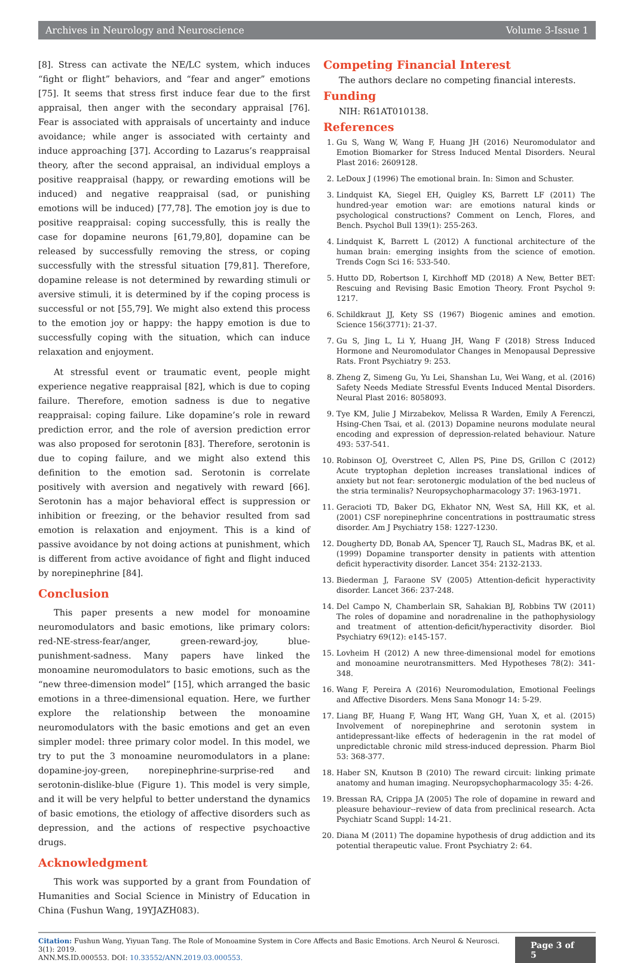Archives in Neurology and Neuroscience Volume 3-Issue 1
[8]. Stress can activate the NE/LC system, which induces “fight or flight” behaviors, and “fear and anger” emotions [75]. It seems that stress first induce fear due to the first appraisal, then anger with the secondary appraisal [76]. Fear is associated with appraisals of uncertainty and induce avoidance; while anger is associated with certainty and induce approaching [37]. According to Lazarus’s reappraisal theory, after the second appraisal, an individual employs a positive reappraisal (happy, or rewarding emotions will be induced) and negative reappraisal (sad, or punishing emotions will be induced) [77,78]. The emotion joy is due to positive reappraisal: coping successfully, this is really the case for dopamine neurons [61,79,80], dopamine can be released by successfully removing the stress, or coping successfully with the stressful situation [79,81]. Therefore, dopamine release is not determined by rewarding stimuli or aversive stimuli, it is determined by if the coping process is successful or not [55,79]. We might also extend this process to the emotion joy or happy: the happy emotion is due to successfully coping with the situation, which can induce relaxation and enjoyment.
At stressful event or traumatic event, people might experience negative reappraisal [82], which is due to coping failure. Therefore, emotion sadness is due to negative reappraisal: coping failure. Like dopamine’s role in reward prediction error, and the role of aversion prediction error was also proposed for serotonin [83]. Therefore, serotonin is due to coping failure, and we might also extend this definition to the emotion sad. Serotonin is correlate positively with aversion and negatively with reward [66]. Serotonin has a major behavioral effect is suppression or inhibition or freezing, or the behavior resulted from sad emotion is relaxation and enjoyment. This is a kind of passive avoidance by not doing actions at punishment, which is different from active avoidance of fight and flight induced by norepinephrine [84].
Conclusion
This paper presents a new model for monoamine neuromodulators and basic emotions, like primary colors: red-NE-stress-fear/anger, green-reward-joy, blue-punishment-sadness. Many papers have linked the monoamine neuromodulators to basic emotions, such as the “new three-dimension model” [15], which arranged the basic emotions in a three-dimensional equation. Here, we further explore the relationship between the monoamine neuromodulators with the basic emotions and get an even simpler model: three primary color model. In this model, we try to put the 3 monoamine neuromodulators in a plane: dopamine-joy-green, norepinephrine-surprise-red and serotonin-dislike-blue (Figure 1). This model is very simple, and it will be very helpful to better understand the dynamics of basic emotions, the etiology of affective disorders such as depression, and the actions of respective psychoactive drugs.
Acknowledgment
This work was supported by a grant from Foundation of Humanities and Social Science in Ministry of Education in China (Fushun Wang, 19YJAZH083).
Competing Financial Interest
The authors declare no competing financial interests.
Funding
NIH: R61AT010138.
References
1. Gu S, Wang W, Wang F, Huang JH (2016) Neuromodulator and Emotion Biomarker for Stress Induced Mental Disorders. Neural Plast 2016: 2609128.
2. LeDoux J (1996) The emotional brain. In: Simon and Schuster.
3. Lindquist KA, Siegel EH, Quigley KS, Barrett LF (2011) The hundred-year emotion war: are emotions natural kinds or psychological constructions? Comment on Lench, Flores, and Bench. Psychol Bull 139(1): 255-263.
4. Lindquist K, Barrett L (2012) A functional architecture of the human brain: emerging insights from the science of emotion. Trends Cogn Sci 16: 533-540.
5. Hutto DD, Robertson I, Kirchhoff MD (2018) A New, Better BET: Rescuing and Revising Basic Emotion Theory. Front Psychol 9: 1217.
6. Schildkraut JJ, Kety SS (1967) Biogenic amines and emotion. Science 156(3771): 21-37.
7. Gu S, Jing L, Li Y, Huang JH, Wang F (2018) Stress Induced Hormone and Neuromodulator Changes in Menopausal Depressive Rats. Front Psychiatry 9: 253.
8. Zheng Z, Simeng Gu, Yu Lei, Shanshan Lu, Wei Wang, et al. (2016) Safety Needs Mediate Stressful Events Induced Mental Disorders. Neural Plast 2016: 8058093.
9. Tye KM, Julie J Mirzabekov, Melissa R Warden, Emily A Ferenczi, Hsing-Chen Tsai, et al. (2013) Dopamine neurons modulate neural encoding and expression of depression-related behaviour. Nature 493: 537-541.
10. Robinson OJ, Overstreet C, Allen PS, Pine DS, Grillon C (2012) Acute tryptophan depletion increases translational indices of anxiety but not fear: serotonergic modulation of the bed nucleus of the stria terminalis? Neuropsychopharmacology 37: 1963-1971.
11. Geracioti TD, Baker DG, Ekhator NN, West SA, Hill KK, et al. (2001) CSF norepinephrine concentrations in posttraumatic stress disorder. Am J Psychiatry 158: 1227-1230.
12. Dougherty DD, Bonab AA, Spencer TJ, Rauch SL, Madras BK, et al. (1999) Dopamine transporter density in patients with attention deficit hyperactivity disorder. Lancet 354: 2132-2133.
13. Biederman J, Faraone SV (2005) Attention-deficit hyperactivity disorder. Lancet 366: 237-248.
14. Del Campo N, Chamberlain SR, Sahakian BJ, Robbins TW (2011) The roles of dopamine and noradrenaline in the pathophysiology and treatment of attention-deficit/hyperactivity disorder. Biol Psychiatry 69(12): e145-157.
15. Lovheim H (2012) A new three-dimensional model for emotions and monoamine neurotransmitters. Med Hypotheses 78(2): 341-348.
16. Wang F, Pereira A (2016) Neuromodulation, Emotional Feelings and Affective Disorders. Mens Sana Monogr 14: 5-29.
17. Liang BF, Huang F, Wang HT, Wang GH, Yuan X, et al. (2015) Involvement of norepinephrine and serotonin system in antidepressant-like effects of hederagenin in the rat model of unpredictable chronic mild stress-induced depression. Pharm Biol 53: 368-377.
18. Haber SN, Knutson B (2010) The reward circuit: linking primate anatomy and human imaging. Neuropsychopharmacology 35: 4-26.
19. Bressan RA, Crippa JA (2005) The role of dopamine in reward and pleasure behaviour--review of data from preclinical research. Acta Psychiatr Scand Suppl: 14-21.
20. Diana M (2011) The dopamine hypothesis of drug addiction and its potential therapeutic value. Front Psychiatry 2: 64.
Citation: Fushun Wang, Yiyuan Tang. The Role of Monoamine System in Core Affects and Basic Emotions. Arch Neurol & Neurosci. 3(1): 2019.
ANN.MS.ID.000553. DOI: 10.33552/ANN.2019.03.000553.
Page 3 of 5